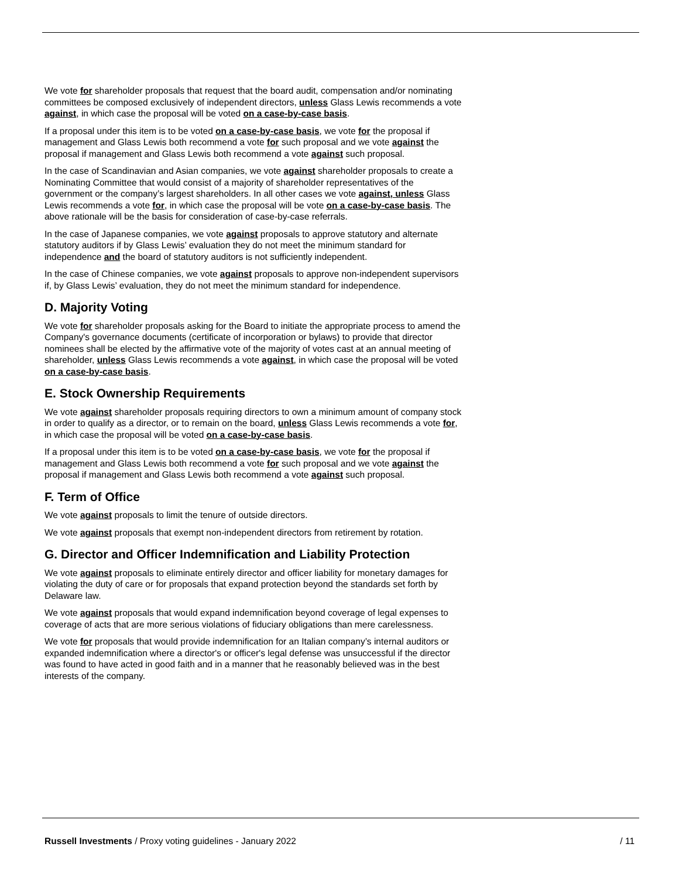We vote for shareholder proposals that request that the board audit, compensation and/or nominating committees be composed exclusively of independent directors, unless Glass Lewis recommends a vote against, in which case the proposal will be voted on a case-by-case basis.
If a proposal under this item is to be voted on a case-by-case basis, we vote for the proposal if management and Glass Lewis both recommend a vote for such proposal and we vote against the proposal if management and Glass Lewis both recommend a vote against such proposal.
In the case of Scandinavian and Asian companies, we vote against shareholder proposals to create a Nominating Committee that would consist of a majority of shareholder representatives of the government or the company’s largest shareholders. In all other cases we vote against, unless Glass Lewis recommends a vote for, in which case the proposal will be vote on a case-by-case basis. The above rationale will be the basis for consideration of case-by-case referrals.
In the case of Japanese companies, we vote against proposals to approve statutory and alternate statutory auditors if by Glass Lewis’ evaluation they do not meet the minimum standard for independence and the board of statutory auditors is not sufficiently independent.
In the case of Chinese companies, we vote against proposals to approve non-independent supervisors if, by Glass Lewis’ evaluation, they do not meet the minimum standard for independence.
D. Majority Voting
We vote for shareholder proposals asking for the Board to initiate the appropriate process to amend the Company's governance documents (certificate of incorporation or bylaws) to provide that director nominees shall be elected by the affirmative vote of the majority of votes cast at an annual meeting of shareholder, unless Glass Lewis recommends a vote against, in which case the proposal will be voted on a case-by-case basis.
E. Stock Ownership Requirements
We vote against shareholder proposals requiring directors to own a minimum amount of company stock in order to qualify as a director, or to remain on the board, unless Glass Lewis recommends a vote for, in which case the proposal will be voted on a case-by-case basis.
If a proposal under this item is to be voted on a case-by-case basis, we vote for the proposal if management and Glass Lewis both recommend a vote for such proposal and we vote against the proposal if management and Glass Lewis both recommend a vote against such proposal.
F. Term of Office
We vote against proposals to limit the tenure of outside directors.
We vote against proposals that exempt non-independent directors from retirement by rotation.
G. Director and Officer Indemnification and Liability Protection
We vote against proposals to eliminate entirely director and officer liability for monetary damages for violating the duty of care or for proposals that expand protection beyond the standards set forth by Delaware law.
We vote against proposals that would expand indemnification beyond coverage of legal expenses to coverage of acts that are more serious violations of fiduciary obligations than mere carelessness.
We vote for proposals that would provide indemnification for an Italian company’s internal auditors or expanded indemnification where a director's or officer's legal defense was unsuccessful if the director was found to have acted in good faith and in a manner that he reasonably believed was in the best interests of the company.
Russell Investments / Proxy voting guidelines - January 2022 / 11